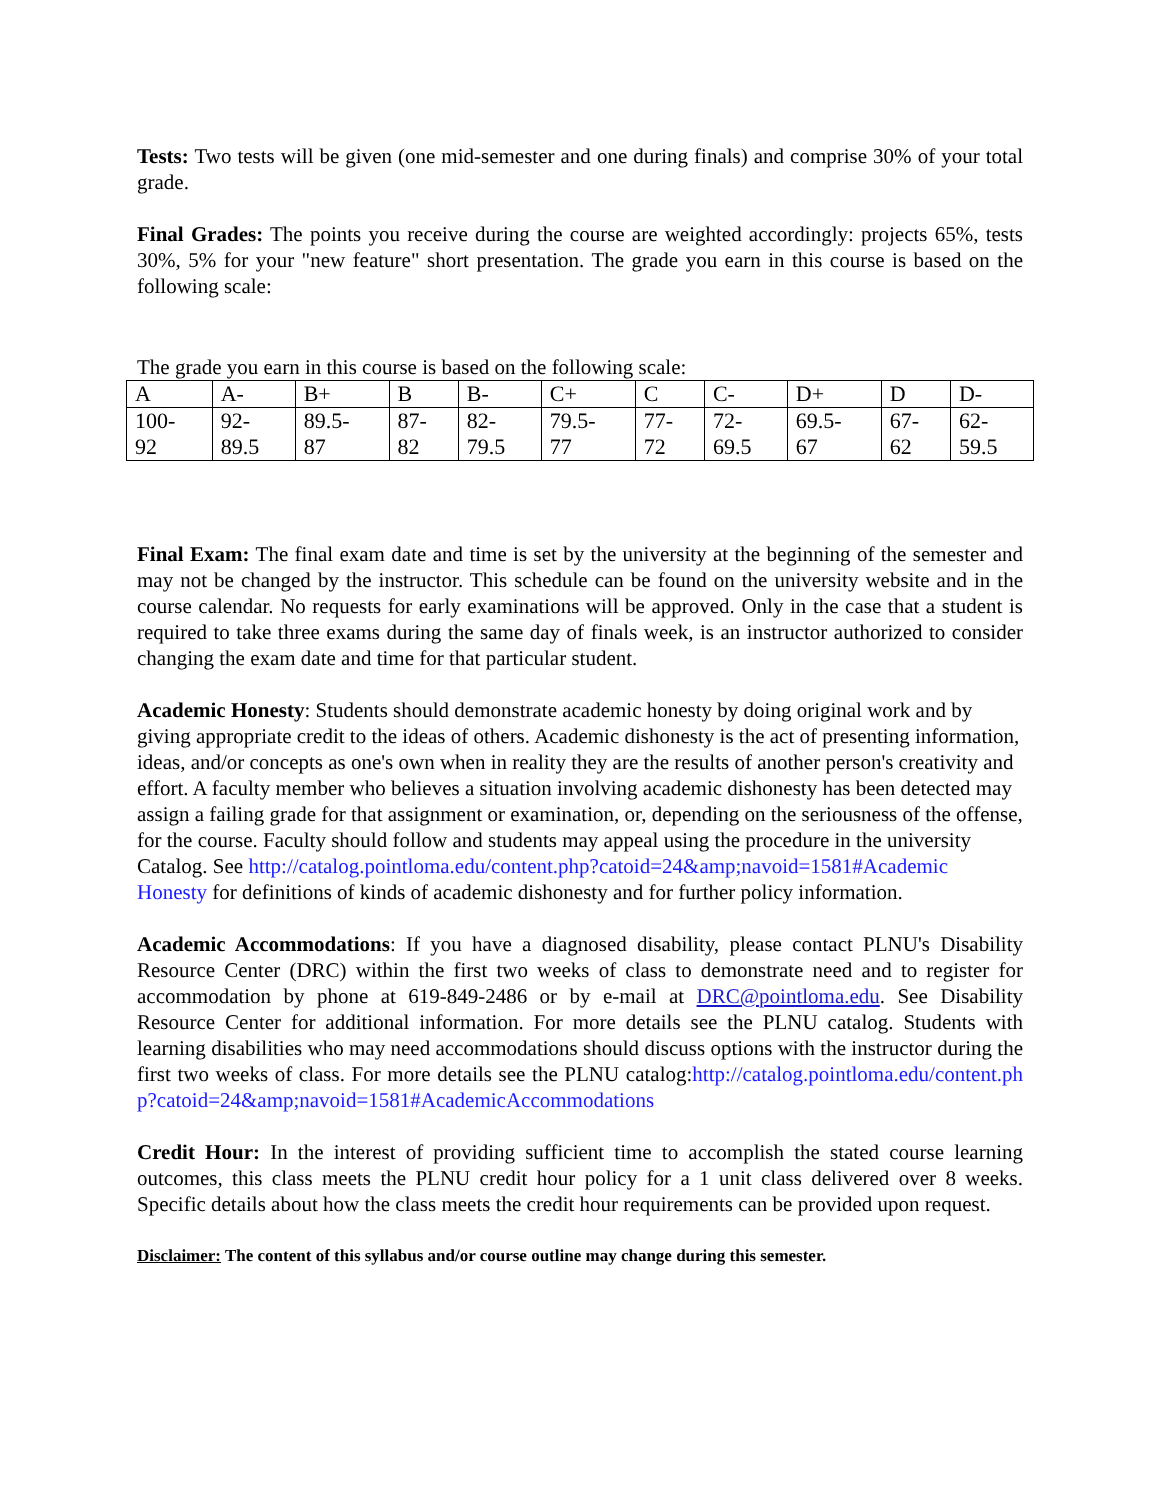Tests: Two tests will be given (one mid-semester and one during finals) and comprise 30% of your total grade.
Final Grades: The points you receive during the course are weighted accordingly: projects 65%, tests 30%, 5% for your "new feature" short presentation. The grade you earn in this course is based on the following scale:
The grade you earn in this course is based on the following scale:
| A | A- | B+ | B | B- | C+ | C | C- | D+ | D | D- |
| 100- 92 | 92- 89.5 | 89.5- 87 | 87- 82 | 82- 79.5 | 79.5- 77 | 77- 72 | 72- 69.5 | 69.5- 67 | 67- 62 | 62- 59.5 |
Final Exam: The final exam date and time is set by the university at the beginning of the semester and may not be changed by the instructor. This schedule can be found on the university website and in the course calendar. No requests for early examinations will be approved. Only in the case that a student is required to take three exams during the same day of finals week, is an instructor authorized to consider changing the exam date and time for that particular student.
Academic Honesty: Students should demonstrate academic honesty by doing original work and by giving appropriate credit to the ideas of others. Academic dishonesty is the act of presenting information, ideas, and/or concepts as one's own when in reality they are the results of another person's creativity and effort. A faculty member who believes a situation involving academic dishonesty has been detected may assign a failing grade for that assignment or examination, or, depending on the seriousness of the offense, for the course. Faculty should follow and students may appeal using the procedure in the university Catalog. See http://catalog.pointloma.edu/content.php?catoid=24&amp;navoid=1581#Academic Honesty for definitions of kinds of academic dishonesty and for further policy information.
Academic Accommodations: If you have a diagnosed disability, please contact PLNU's Disability Resource Center (DRC) within the first two weeks of class to demonstrate need and to register for accommodation by phone at 619-849-2486 or by e-mail at DRC@pointloma.edu. See Disability Resource Center for additional information. For more details see the PLNU catalog. Students with learning disabilities who may need accommodations should discuss options with the instructor during the first two weeks of class. For more details see the PLNU catalog:http://catalog.pointloma.edu/content.php?catoid=24&amp;navoid=1581#AcademicAccommodations
Credit Hour: In the interest of providing sufficient time to accomplish the stated course learning outcomes, this class meets the PLNU credit hour policy for a 1 unit class delivered over 8 weeks. Specific details about how the class meets the credit hour requirements can be provided upon request.
Disclaimer: The content of this syllabus and/or course outline may change during this semester.